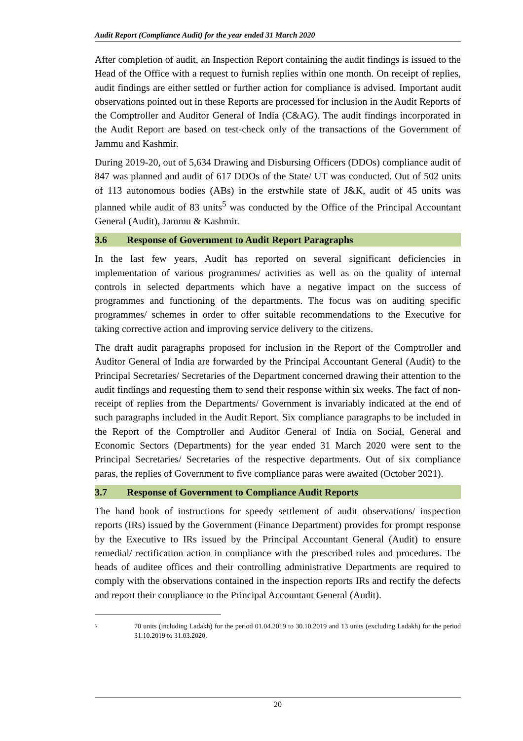Audit Report (Compliance Audit) for the year ended 31 March 2020
After completion of audit, an Inspection Report containing the audit findings is issued to the Head of the Office with a request to furnish replies within one month. On receipt of replies, audit findings are either settled or further action for compliance is advised. Important audit observations pointed out in these Reports are processed for inclusion in the Audit Reports of the Comptroller and Auditor General of India (C&AG). The audit findings incorporated in the Audit Report are based on test-check only of the transactions of the Government of Jammu and Kashmir.
During 2019-20, out of 5,634 Drawing and Disbursing Officers (DDOs) compliance audit of 847 was planned and audit of 617 DDOs of the State/ UT was conducted. Out of 502 units of 113 autonomous bodies (ABs) in the erstwhile state of J&K, audit of 45 units was planned while audit of 83 units<sup>5</sup> was conducted by the Office of the Principal Accountant General (Audit), Jammu & Kashmir.
3.6 Response of Government to Audit Report Paragraphs
In the last few years, Audit has reported on several significant deficiencies in implementation of various programmes/ activities as well as on the quality of internal controls in selected departments which have a negative impact on the success of programmes and functioning of the departments. The focus was on auditing specific programmes/ schemes in order to offer suitable recommendations to the Executive for taking corrective action and improving service delivery to the citizens.
The draft audit paragraphs proposed for inclusion in the Report of the Comptroller and Auditor General of India are forwarded by the Principal Accountant General (Audit) to the Principal Secretaries/ Secretaries of the Department concerned drawing their attention to the audit findings and requesting them to send their response within six weeks. The fact of non-receipt of replies from the Departments/ Government is invariably indicated at the end of such paragraphs included in the Audit Report. Six compliance paragraphs to be included in the Report of the Comptroller and Auditor General of India on Social, General and Economic Sectors (Departments) for the year ended 31 March 2020 were sent to the Principal Secretaries/ Secretaries of the respective departments. Out of six compliance paras, the replies of Government to five compliance paras were awaited (October 2021).
3.7 Response of Government to Compliance Audit Reports
The hand book of instructions for speedy settlement of audit observations/ inspection reports (IRs) issued by the Government (Finance Department) provides for prompt response by the Executive to IRs issued by the Principal Accountant General (Audit) to ensure remedial/ rectification action in compliance with the prescribed rules and procedures. The heads of auditee offices and their controlling administrative Departments are required to comply with the observations contained in the inspection reports IRs and rectify the defects and report their compliance to the Principal Accountant General (Audit).
<sup>5</sup>
70 units (including Ladakh) for the period 01.04.2019 to 30.10.2019 and 13 units (excluding Ladakh) for the period 31.10.2019 to 31.03.2020.
20